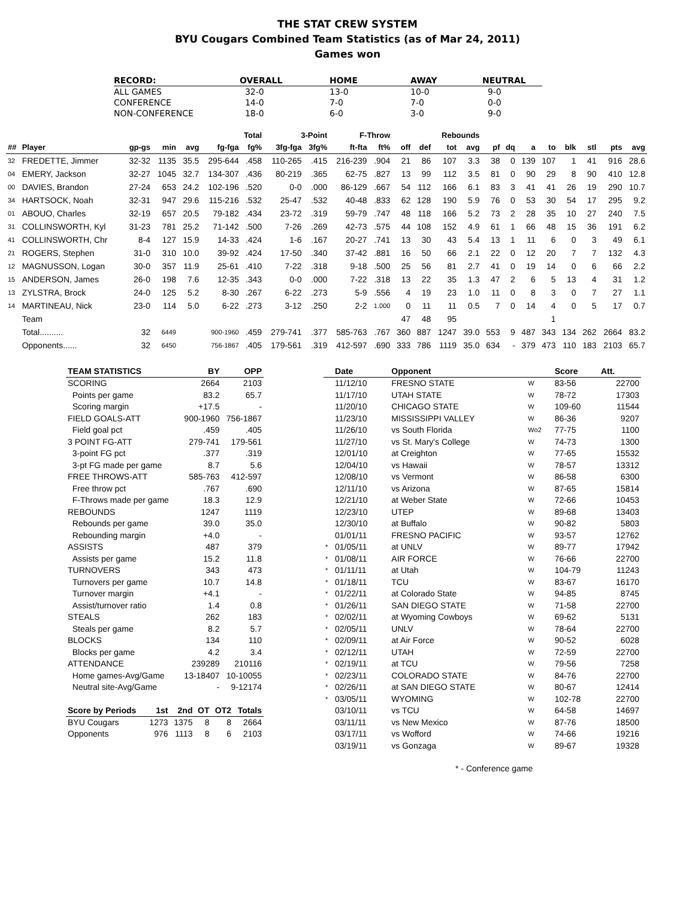THE STAT CREW SYSTEM
BYU Cougars Combined Team Statistics (as of Mar 24, 2011)
Games won
| RECORD: | OVERALL | HOME | AWAY | NEUTRAL |
| --- | --- | --- | --- | --- |
| ALL GAMES | 32-0 | 13-0 | 10-0 | 9-0 |
| CONFERENCE | 14-0 | 7-0 | 7-0 | 0-0 |
| NON-CONFERENCE | 18-0 | 6-0 | 3-0 | 9-0 |
| | | | | | Total | | 3-Point | | F-Throw | | | Rebounds | | | | | | | | | | |
| --- | --- | --- | --- | --- | --- | --- | --- | --- | --- | --- | --- | --- | --- | --- | --- | --- | --- | --- | --- | --- | --- | --- |
| ## | Player | gp-gs | min | avg | fg-fga | fg% | 3fg-fga | 3fg% | ft-fta | ft% | off | def | tot | avg | pf | dq | a | to | blk | stl | pts | avg |
| 32 | FREDETTE, Jimmer | 32-32 | 1135 | 35.5 | 295-644 | .458 | 110-265 | .415 | 216-239 | .904 | 21 | 86 | 107 | 3.3 | 38 | 0 | 139 | 107 | 1 | 41 | 916 | 28.6 |
| 04 | EMERY, Jackson | 32-27 | 1045 | 32.7 | 134-307 | .436 | 80-219 | .365 | 62-75 | .827 | 13 | 99 | 112 | 3.5 | 81 | 0 | 90 | 29 | 8 | 90 | 410 | 12.8 |
| 00 | DAVIES, Brandon | 27-24 | 653 | 24.2 | 102-196 | .520 | 0-0 | .000 | 86-129 | .667 | 54 | 112 | 166 | 6.1 | 83 | 3 | 41 | 41 | 26 | 19 | 290 | 10.7 |
| 34 | HARTSOCK, Noah | 32-31 | 947 | 29.6 | 115-216 | .532 | 25-47 | .532 | 40-48 | .833 | 62 | 128 | 190 | 5.9 | 76 | 0 | 53 | 30 | 54 | 17 | 295 | 9.2 |
| 01 | ABOUO, Charles | 32-19 | 657 | 20.5 | 79-182 | .434 | 23-72 | .319 | 59-79 | .747 | 48 | 118 | 166 | 5.2 | 73 | 2 | 28 | 35 | 10 | 27 | 240 | 7.5 |
| 31 | COLLINSWORTH, Kyl | 31-23 | 781 | 25.2 | 71-142 | .500 | 7-26 | .269 | 42-73 | .575 | 44 | 108 | 152 | 4.9 | 61 | 1 | 66 | 48 | 15 | 36 | 191 | 6.2 |
| 41 | COLLINSWORTH, Chr | 8-4 | 127 | 15.9 | 14-33 | .424 | 1-6 | .167 | 20-27 | .741 | 13 | 30 | 43 | 5.4 | 13 | 1 | 11 | 6 | 0 | 3 | 49 | 6.1 |
| 21 | ROGERS, Stephen | 31-0 | 310 | 10.0 | 39-92 | .424 | 17-50 | .340 | 37-42 | .881 | 16 | 50 | 66 | 2.1 | 22 | 0 | 12 | 20 | 7 | 7 | 132 | 4.3 |
| 12 | MAGNUSSON, Logan | 30-0 | 357 | 11.9 | 25-61 | .410 | 7-22 | .318 | 9-18 | .500 | 25 | 56 | 81 | 2.7 | 41 | 0 | 19 | 14 | 0 | 6 | 66 | 2.2 |
| 15 | ANDERSON, James | 26-0 | 198 | 7.6 | 12-35 | .343 | 0-0 | .000 | 7-22 | .318 | 13 | 22 | 35 | 1.3 | 47 | 2 | 6 | 5 | 13 | 4 | 31 | 1.2 |
| 13 | ZYLSTRA, Brock | 24-0 | 125 | 5.2 | 8-30 | .267 | 6-22 | .273 | 5-9 | .556 | 4 | 19 | 23 | 1.0 | 11 | 0 | 8 | 3 | 0 | 7 | 27 | 1.1 |
| 14 | MARTINEAU, Nick | 23-0 | 114 | 5.0 | 6-22 | .273 | 3-12 | .250 | 2-2 | 1.000 | 0 | 11 | 11 | 0.5 | 7 | 0 | 14 | 4 | 0 | 5 | 17 | 0.7 |
| | Team | | | | | | | | | | 47 | 48 | 95 | | | | | 1 | | | | |
| | Total.......... | 32 | 6449 | | 900-1960 | .459 | 279-741 | .377 | 585-763 | .767 | 360 | 887 | 1247 | 39.0 | 553 | 9 | 487 | 343 | 134 | 262 | 2664 | 83.2 |
| | Opponents...... | 32 | 6450 | | 756-1867 | .405 | 179-561 | .319 | 412-597 | .690 | 333 | 786 | 1119 | 35.0 | 634 | - | 379 | 473 | 110 | 183 | 2103 | 65.7 |
| TEAM STATISTICS | BY | OPP |
| --- | --- | --- |
| SCORING | 2664 | 2103 |
| Points per game | 83.2 | 65.7 |
| Scoring margin | +17.5 | - |
| FIELD GOALS-ATT | 900-1960 | 756-1867 |
| Field goal pct | .459 | .405 |
| 3 POINT FG-ATT | 279-741 | 179-561 |
| 3-point FG pct | .377 | .319 |
| 3-pt FG made per game | 8.7 | 5.6 |
| FREE THROWS-ATT | 585-763 | 412-597 |
| Free throw pct | .767 | .690 |
| F-Throws made per game | 18.3 | 12.9 |
| REBOUNDS | 1247 | 1119 |
| Rebounds per game | 39.0 | 35.0 |
| Rebounding margin | +4.0 | - |
| ASSISTS | 487 | 379 |
| Assists per game | 15.2 | 11.8 |
| TURNOVERS | 343 | 473 |
| Turnovers per game | 10.7 | 14.8 |
| Turnover margin | +4.1 | - |
| Assist/turnover ratio | 1.4 | 0.8 |
| STEALS | 262 | 183 |
| Steals per game | 8.2 | 5.7 |
| BLOCKS | 134 | 110 |
| Blocks per game | 4.2 | 3.4 |
| ATTENDANCE | 239289 | 210116 |
| Home games-Avg/Game | 13-18407 | 10-10055 |
| Neutral site-Avg/Game | - | 9-12174 |
| Score by Periods | 1st | 2nd | OT | OT2 | Totals |
| --- | --- | --- | --- | --- | --- |
| BYU Cougars | 1273 | 1375 | 8 | 8 | 2664 |
| Opponents | 976 | 1113 | 8 | 6 | 2103 |
| | Date | Opponent | | Score | Att. |
| --- | --- | --- | --- | --- | --- |
| | 11/12/10 | FRESNO STATE | W | 83-56 | 22700 |
| | 11/17/10 | UTAH STATE | W | 78-72 | 17303 |
| | 11/20/10 | CHICAGO STATE | W | 109-60 | 11544 |
| | 11/23/10 | MISSISSIPPI VALLEY | W | 86-36 | 9207 |
| | 11/26/10 | vs South Florida | Wo2 | 77-75 | 1100 |
| | 11/27/10 | vs St. Mary's College | W | 74-73 | 1300 |
| | 12/01/10 | at Creighton | W | 77-65 | 15532 |
| | 12/04/10 | vs Hawaii | W | 78-57 | 13312 |
| | 12/08/10 | vs Vermont | W | 86-58 | 6300 |
| | 12/11/10 | vs Arizona | W | 87-65 | 15814 |
| | 12/21/10 | at Weber State | W | 72-66 | 10453 |
| | 12/23/10 | UTEP | W | 89-68 | 13403 |
| | 12/30/10 | at Buffalo | W | 90-82 | 5803 |
| | 01/01/11 | FRESNO PACIFIC | W | 93-57 | 12762 |
| * | 01/05/11 | at UNLV | W | 89-77 | 17942 |
| * | 01/08/11 | AIR FORCE | W | 76-66 | 22700 |
| * | 01/11/11 | at Utah | W | 104-79 | 11243 |
| * | 01/18/11 | TCU | W | 83-67 | 16170 |
| * | 01/22/11 | at Colorado State | W | 94-85 | 8745 |
| * | 01/26/11 | SAN DIEGO STATE | W | 71-58 | 22700 |
| * | 02/02/11 | at Wyoming Cowboys | W | 69-62 | 5131 |
| * | 02/05/11 | UNLV | W | 78-64 | 22700 |
| * | 02/09/11 | at Air Force | W | 90-52 | 6028 |
| * | 02/12/11 | UTAH | W | 72-59 | 22700 |
| * | 02/19/11 | at TCU | W | 79-56 | 7258 |
| * | 02/23/11 | COLORADO STATE | W | 84-76 | 22700 |
| * | 02/26/11 | at SAN DIEGO STATE | W | 80-67 | 12414 |
| * | 03/05/11 | WYOMING | W | 102-78 | 22700 |
| | 03/10/11 | vs TCU | W | 64-58 | 14697 |
| | 03/11/11 | vs New Mexico | W | 87-76 | 18500 |
| | 03/17/11 | vs Wofford | W | 74-66 | 19216 |
| | 03/19/11 | vs Gonzaga | W | 89-67 | 19328 |
* - Conference game